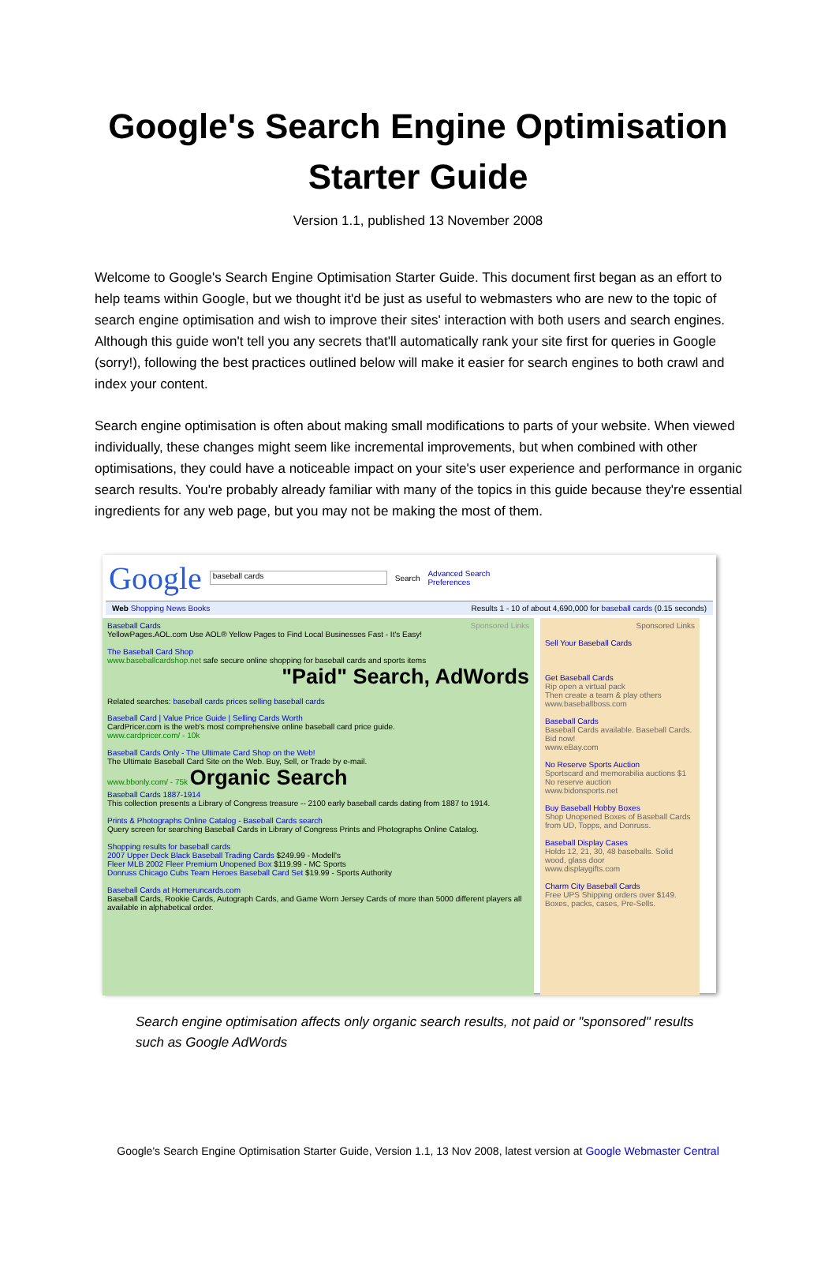Google's Search Engine Optimisation
Starter Guide
Version 1.1, published 13 November 2008
Welcome to Google's Search Engine Optimisation Starter Guide. This document first began as an effort to help teams within Google, but we thought it'd be just as useful to webmasters who are new to the topic of search engine optimisation and wish to improve their sites' interaction with both users and search engines. Although this guide won't tell you any secrets that'll automatically rank your site first for queries in Google (sorry!), following the best practices outlined below will make it easier for search engines to both crawl and index your content.
Search engine optimisation is often about making small modifications to parts of your website. When viewed individually, these changes might seem like incremental improvements, but when combined with other optimisations, they could have a noticeable impact on your site's user experience and performance in organic search results. You're probably already familiar with many of the topics in this guide because they're essential ingredients for any web page, but you may not be making the most of them.
Google baseball cards Search Advanced Search
Preferences
Web Shopping News Books Results 1 - 10 of about 4,690,000 for baseball cards (0.15 seconds)
Baseball Cards Sponsored Links
YellowPages.AOL.com Use AOL® Yellow Pages to Find Local Businesses Fast - It's Easy!
The Baseball Card Shop
www.baseballcardshop.net safe secure online shopping for baseball cards and sports items
"Paid" Search, AdWords
Related searches: baseball cards prices selling baseball cards
Baseball Card | Value Price Guide | Selling Cards Worth
CardPricer.com is the web's most comprehensive online baseball card price guide.
www.cardpricer.com/ - 10k
Baseball Cards Only - The Ultimate Card Shop on the Web!
The Ultimate Baseball Card Site on the Web. Buy, Sell, or Trade by e-mail.
www.bbonly.com/ - 75k Organic Search
Baseball Cards 1887-1914
This collection presents a Library of Congress treasure -- 2100 early baseball cards dating from 1887 to 1914.
Prints & Photographs Online Catalog - Baseball Cards search
Query screen for searching Baseball Cards in Library of Congress Prints and Photographs Online Catalog.
Shopping results for baseball cards
2007 Upper Deck Black Baseball Trading Cards $249.99 - Modell's
Fleer MLB 2002 Fleer Premium Unopened Box $119.99 - MC Sports
Donruss Chicago Cubs Team Heroes Baseball Card Set $19.99 - Sports Authority
Baseball Cards at Homeruncards.com
Baseball Cards, Rookie Cards, Autograph Cards, and Game Worn Jersey Cards of more than 5000 different players all available in alphabetical order.
Sponsored Links
Sell Your Baseball Cards
Get Baseball Cards
Rip open a virtual pack
Then create a team & play others
www.baseballboss.com
Baseball Cards
Baseball Cards available. Baseball Cards. Bid now!
www.eBay.com
No Reserve Sports Auction
Sportscard and memorabilia auctions $1 No reserve auction
www.bidonsports.net
Buy Baseball Hobby Boxes
Shop Unopened Boxes of Baseball Cards from UD, Topps, and Donruss.
Baseball Display Cases
Holds 12, 21, 30, 48 baseballs. Solid wood, glass door
www.displaygifts.com
Charm City Baseball Cards
Free UPS Shipping orders over $149. Boxes, packs, cases, Pre-Sells.
Search engine optimisation affects only organic search results, not paid or "sponsored" results such as Google AdWords
Google's Search Engine Optimisation Starter Guide, Version 1.1, 13 Nov 2008, latest version at Google Webmaster Central